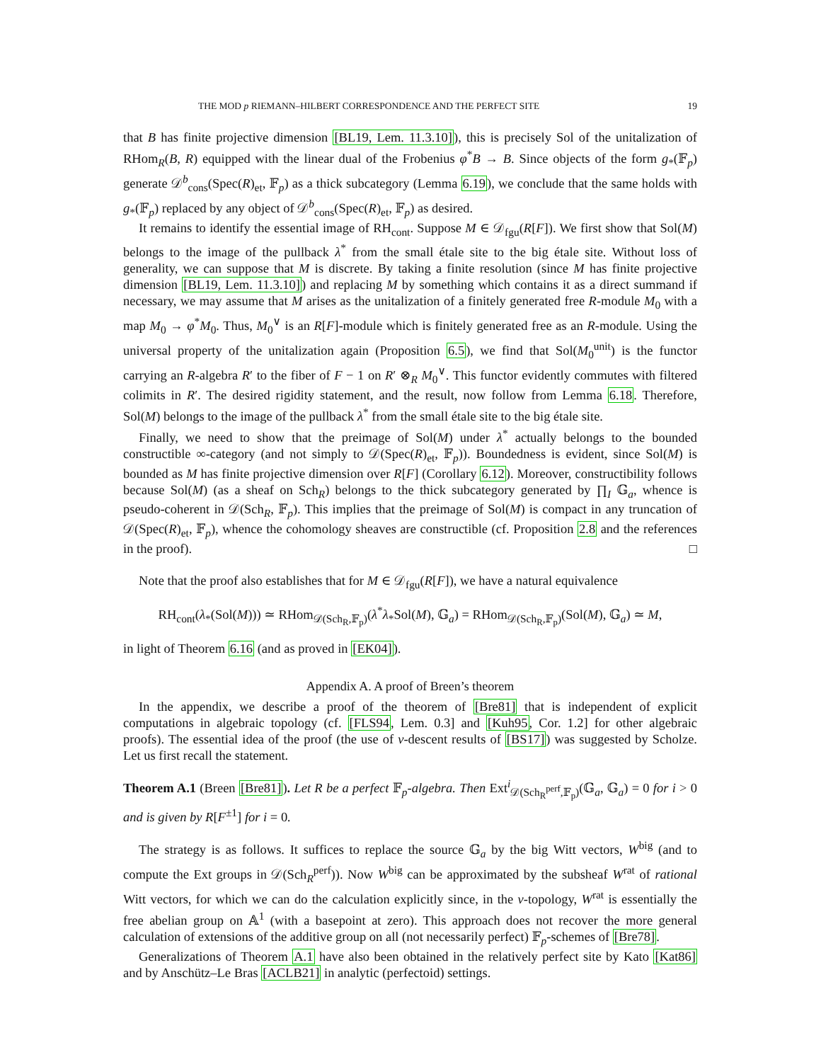THE MOD p RIEMANN–HILBERT CORRESPONDENCE AND THE PERFECT SITE 19
that B has finite projective dimension [BL19, Lem. 11.3.10]), this is precisely Sol of the unitalization of RHom<sub>R</sub>(B, R) equipped with the linear dual of the Frobenius φ<sup>*</sup>B → B. Since objects of the form g<sub>*</sub>(𝔽<sub>p</sub>) generate 𝒟<sup>b</sup><sub>cons</sub>(Spec(R)<sub>et</sub>, 𝔽<sub>p</sub>) as a thick subcategory (Lemma 6.19), we conclude that the same holds with g<sub>*</sub>(𝔽<sub>p</sub>) replaced by any object of 𝒟<sup>b</sup><sub>cons</sub>(Spec(R)<sub>et</sub>, 𝔽<sub>p</sub>) as desired.
It remains to identify the essential image of RH<sub>cont</sub>. Suppose M ∈ 𝒟<sub>fgu</sub>(R[F]). We first show that Sol(M) belongs to the image of the pullback λ<sup>*</sup> from the small étale site to the big étale site. Without loss of generality, we can suppose that M is discrete. By taking a finite resolution (since M has finite projective dimension [BL19, Lem. 11.3.10]) and replacing M by something which contains it as a direct summand if necessary, we may assume that M arises as the unitalization of a finitely generated free R-module M<sub>0</sub> with a map M<sub>0</sub> → φ<sup>*</sup>M<sub>0</sub>. Thus, M<sub>0</sub><sup>∨</sup> is an R[F]-module which is finitely generated free as an R-module. Using the universal property of the unitalization again (Proposition 6.5), we find that Sol(M<sub>0</sub><sup>unit</sup>) is the functor carrying an R-algebra R′ to the fiber of F − 1 on R′ ⊗<sub>R</sub> M<sub>0</sub><sup>∨</sup>. This functor evidently commutes with filtered colimits in R′. The desired rigidity statement, and the result, now follow from Lemma 6.18. Therefore, Sol(M) belongs to the image of the pullback λ<sup>*</sup> from the small étale site to the big étale site.
Finally, we need to show that the preimage of Sol(M) under λ<sup>*</sup> actually belongs to the bounded constructible ∞-category (and not simply to 𝒟(Spec(R)<sub>et</sub>, 𝔽<sub>p</sub>)). Boundedness is evident, since Sol(M) is bounded as M has finite projective dimension over R[F] (Corollary 6.12). Moreover, constructibility follows because Sol(M) (as a sheaf on Sch<sub>R</sub>) belongs to the thick subcategory generated by ∏<sub>I</sub> 𝔾<sub>a</sub>, whence is pseudo-coherent in 𝒟(Sch<sub>R</sub>, 𝔽<sub>p</sub>). This implies that the preimage of Sol(M) is compact in any truncation of 𝒟(Spec(R)<sub>et</sub>, 𝔽<sub>p</sub>), whence the cohomology sheaves are constructible (cf. Proposition 2.8 and the references in the proof). □
Note that the proof also establishes that for M ∈ 𝒟<sub>fgu</sub>(R[F]), we have a natural equivalence
RH<sub>cont</sub>(λ<sub>*</sub>(Sol(M))) ≃ RHom<sub>𝒟(Sch<sub>R</sub>,𝔽<sub>p</sub>)</sub>(λ<sup>*</sup>λ<sub>*</sub>Sol(M), 𝔾<sub>a</sub>) = RHom<sub>𝒟(Sch<sub>R</sub>,𝔽<sub>p</sub>)</sub>(Sol(M), 𝔾<sub>a</sub>) ≃ M,
in light of Theorem 6.16 (and as proved in [EK04]).
Appendix A. A proof of Breen’s theorem
In the appendix, we describe a proof of the theorem of [Bre81] that is independent of explicit computations in algebraic topology (cf. [FLS94, Lem. 0.3] and [Kuh95, Cor. 1.2] for other algebraic proofs). The essential idea of the proof (the use of v-descent results of [BS17]) was suggested by Scholze. Let us first recall the statement.
Theorem A.1 (Breen [Bre81]). Let R be a perfect 𝔽<sub>p</sub>-algebra. Then Ext<sup>i</sup><sub>𝒟(Sch<sub>R</sub><sup>perf</sup>,𝔽<sub>p</sub>)</sub>(𝔾<sub>a</sub>, 𝔾<sub>a</sub>) = 0 for i > 0 and is given by R[F<sup>±1</sup>] for i = 0.
The strategy is as follows. It suffices to replace the source 𝔾<sub>a</sub> by the big Witt vectors, W<sup>big</sup> (and to compute the Ext groups in 𝒟(Sch<sub>R</sub><sup>perf</sup>)). Now W<sup>big</sup> can be approximated by the subsheaf W<sup>rat</sup> of rational Witt vectors, for which we can do the calculation explicitly since, in the v-topology, W<sup>rat</sup> is essentially the free abelian group on 𝔸<sup>1</sup> (with a basepoint at zero). This approach does not recover the more general calculation of extensions of the additive group on all (not necessarily perfect) 𝔽<sub>p</sub>-schemes of [Bre78].
Generalizations of Theorem A.1 have also been obtained in the relatively perfect site by Kato [Kat86] and by Anschütz–Le Bras [ACLB21] in analytic (perfectoid) settings.